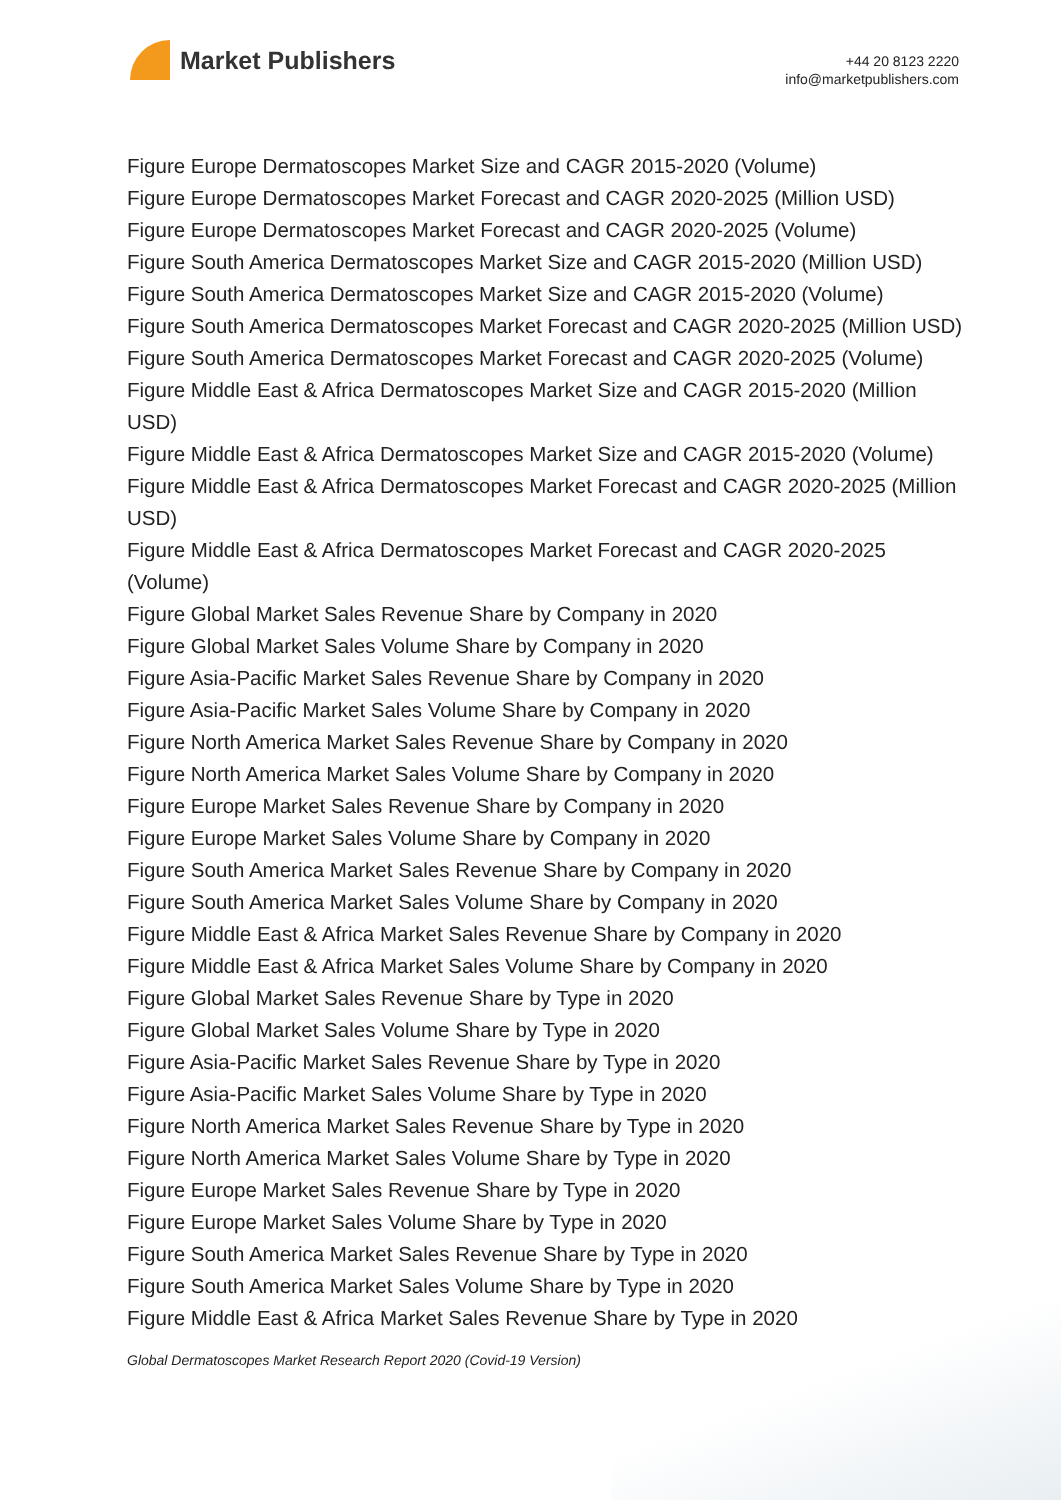Market Publishers
+44 20 8123 2220
info@marketpublishers.com
Figure Europe Dermatoscopes Market Size and CAGR 2015-2020 (Volume)
Figure Europe Dermatoscopes Market Forecast and CAGR 2020-2025 (Million USD)
Figure Europe Dermatoscopes Market Forecast and CAGR 2020-2025 (Volume)
Figure South America Dermatoscopes Market Size and CAGR 2015-2020 (Million USD)
Figure South America Dermatoscopes Market Size and CAGR 2015-2020 (Volume)
Figure South America Dermatoscopes Market Forecast and CAGR 2020-2025 (Million USD)
Figure South America Dermatoscopes Market Forecast and CAGR 2020-2025 (Volume)
Figure Middle East & Africa Dermatoscopes Market Size and CAGR 2015-2020 (Million USD)
Figure Middle East & Africa Dermatoscopes Market Size and CAGR 2015-2020 (Volume)
Figure Middle East & Africa Dermatoscopes Market Forecast and CAGR 2020-2025 (Million USD)
Figure Middle East & Africa Dermatoscopes Market Forecast and CAGR 2020-2025 (Volume)
Figure Global Market Sales Revenue Share by Company in 2020
Figure Global Market Sales Volume Share by Company in 2020
Figure Asia-Pacific Market Sales Revenue Share by Company in 2020
Figure Asia-Pacific Market Sales Volume Share by Company in 2020
Figure North America Market Sales Revenue Share by Company in 2020
Figure North America Market Sales Volume Share by Company in 2020
Figure Europe Market Sales Revenue Share by Company in 2020
Figure Europe Market Sales Volume Share by Company in 2020
Figure South America Market Sales Revenue Share by Company in 2020
Figure South America Market Sales Volume Share by Company in 2020
Figure Middle East & Africa Market Sales Revenue Share by Company in 2020
Figure Middle East & Africa Market Sales Volume Share by Company in 2020
Figure Global Market Sales Revenue Share by Type in 2020
Figure Global Market Sales Volume Share by Type in 2020
Figure Asia-Pacific Market Sales Revenue Share by Type in 2020
Figure Asia-Pacific Market Sales Volume Share by Type in 2020
Figure North America Market Sales Revenue Share by Type in 2020
Figure North America Market Sales Volume Share by Type in 2020
Figure Europe Market Sales Revenue Share by Type in 2020
Figure Europe Market Sales Volume Share by Type in 2020
Figure South America Market Sales Revenue Share by Type in 2020
Figure South America Market Sales Volume Share by Type in 2020
Figure Middle East & Africa Market Sales Revenue Share by Type in 2020
Global Dermatoscopes Market Research Report 2020 (Covid-19 Version)